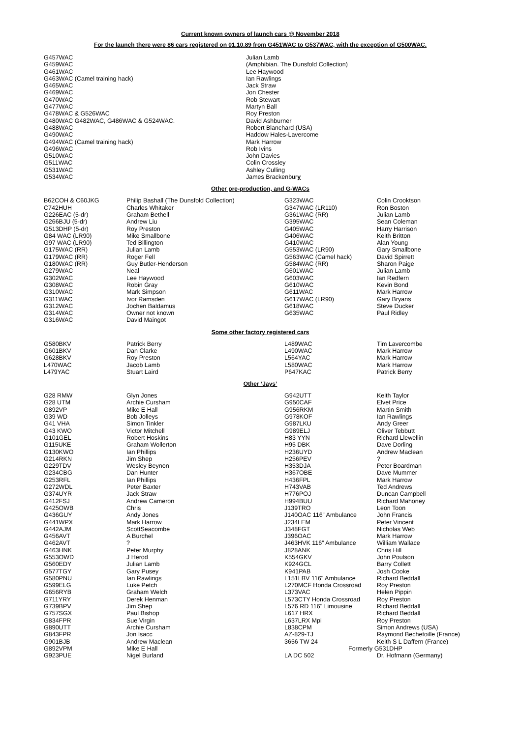Current known owners of launch cars @ November 2018
For the launch there were 86 cars registered on 01.10.89 from G451WAC to G537WAC, with the exception of G500WAC.
| G457WAC | Julian Lamb |
| G459WAC | (Amphibian. The Dunsfold Collection) |
| G461WAC | Lee Haywood |
| G463WAC (Camel training hack) | Ian Rawlings |
| G465WAC | Jack Straw |
| G469WAC | Jon Chester |
| G470WAC | Rob Stewart |
| G477WAC | Martyn Ball |
| G478WAC & G526WAC | Roy Preston |
| G480WAC G482WAC, G486WAC & G524WAC. | David Ashburner |
| G488WAC | Robert Blanchard (USA) |
| G490WAC | Haddow Hales-Lavercome |
| G494WAC (Camel training hack) | Mark Harrow |
| G496WAC | Rob Ivins |
| G510WAC | John Davies |
| G511WAC | Colin Crossley |
| G531WAC | Ashley Culling |
| G534WAC | James Brackenbur y |
Other pre-production, and G-WACs
| B62COH & C60JKG | Philip Bashall (The Dunsfold Collection) | G323WAC | Colin Crooktson |
| C742HUH | Charles Whitaker | G347WAC (LR110) | Ron Boston |
| G226EAC (5-dr) | Graham Bethell | G361WAC (RR) | Julian Lamb |
| G266BJU (5-dr) | Andrew Liu | G395WAC | Sean Coleman |
| G513DHP (5-dr) | Roy Preston | G405WAC | Harry Harrison |
| G84 WAC (LR90) | Mike Smallbone | G406WAC | Keith Britton |
| G97 WAC (LR90) | Ted Billington | G410WAC | Alan Young |
| G175WAC (RR) | Julian Lamb | G553WAC (LR90) | Gary Smallbone |
| G179WAC (RR) | Roger Fell | G563WAC (Camel hack) | David Spirrett |
| G180WAC (RR) | Guy Butler-Henderson | G584WAC (RR) | Sharon Paige |
| G279WAC | Neal | G601WAC | Julian Lamb |
| G302WAC | Lee Haywood | G603WAC | Ian Redfern |
| G308WAC | Robin Gray | G610WAC | Kevin Bond |
| G310WAC | Mark Simpson | G611WAC | Mark Harrow |
| G311WAC | Ivor Ramsden | G617WAC (LR90) | Gary Bryans |
| G312WAC | Jochen Baldamus | G618WAC | Steve Ducker |
| G314WAC | Owner not known | G635WAC | Paul Ridley |
| G316WAC | David Maingot | | |
Some other factory registered cars
| G580BKV | Patrick Berry | L489WAC | Tim Lavercombe |
| G601BKV | Dan Clarke | L490WAC | Mark Harrow |
| G628BKV | Roy Preston | L564YAC | Mark Harrow |
| L470WAC | Jacob Lamb | L580WAC | Mark Harrow |
| L479YAC | Stuart Laird | P647KAC | Patrick Berry |
Other ‘Jays’
| G28 RMW | Glyn Jones | G942UTT | Keith Taylor |
| G28 UTM | Archie Cursham | G950CAF | Elvet Price |
| G892VP | Mike E Hall | G956RKM | Martin Smith |
| G39 WD | Bob Jolleys | G978KOF | Ian Rawlings |
| G41 VHA | Simon Tinkler | G987LKU | Andy Greer |
| G43 KWO | Victor Mitchell | G989ELJ | Oliver Tebbutt |
| G101GEL | Robert Hoskins | H83 YYN | Richard Llewellin |
| G115UKE | Graham Wollerton | H95 DBK | Dave Dorling |
| G130KWO | Ian Phillips | H236UYD | Andrew Maclean |
| G214RKN | Jim Shep | H256PEV | ? |
| G229TDV | Wesley Beynon | H353DJA | Peter Boardman |
| G234CBG | Dan Hunter | H367OBE | Dave Mummer |
| G253RFL | Ian Phillips | H436FPL | Mark Harrow |
| G272WDL | Peter Baxter | H743VAB | Ted Andrews |
| G374UYR | Jack Straw | H776POJ | Duncan Campbell |
| G412FSJ | Andrew Cameron | H994BUU | Richard Mahoney |
| G425OWB | Chris | J139TRO | Leon Toon |
| G436GUY | Andy Jones | J140OAC 116” Ambulance | John Francis |
| G441WPX | Mark Harrow | J234LEM | Peter Vincent |
| G442AJM | ScottSeacombe | J348FGT | Nicholas Web |
| G456AVT | A Burchel | J396OAC | Mark Harrow |
| G462AVT | ? | J463HVK 116” Ambulance | William Wallace |
| G463HNK | Peter Murphy | J828ANK | Chris Hill |
| G553OWD | J Herod | K554GKV | John Poulson |
| G560EDY | Julian Lamb | K924GCL | Barry Collett |
| G577TGY | Gary Pusey | K941PAB | Josh Cooke |
| G580PNU | Ian Rawlings | L151LBV 116" Ambulance | Richard Beddall |
| G599ELG | Luke Petch | L270MCF Honda Crossroad | Roy Preston |
| G656RYB | Graham Welch | L373VAC | Helen Pippin |
| G711YRY | Derek Henman | L573CTY Honda Crossroad | Roy Preston |
| G739BPV | Jim Shep | L576 RD 116" Limousine | Richard Beddall |
| G757SGX | Paul Bishop | L617 HRX | Richard Beddall |
| G834FPR | Sue Virgin | L637LRX Mpi | Roy Preston |
| G890UTT | Archie Cursham | L838CPM | Simon Andrews (USA) |
| G843FPR | Jon Isacc | AZ-829-TJ | Raymond Bechetoille (France) |
| G901BJB | Andrew Maclean | 3656 TW 24 | Keith S L Daffern (France) |
| G892VPM | Mike E Hall | Formerly G531DHP | |
| G923PUE | Nigel Burland | LA DC 502 | Dr. Hofmann (Germany) |